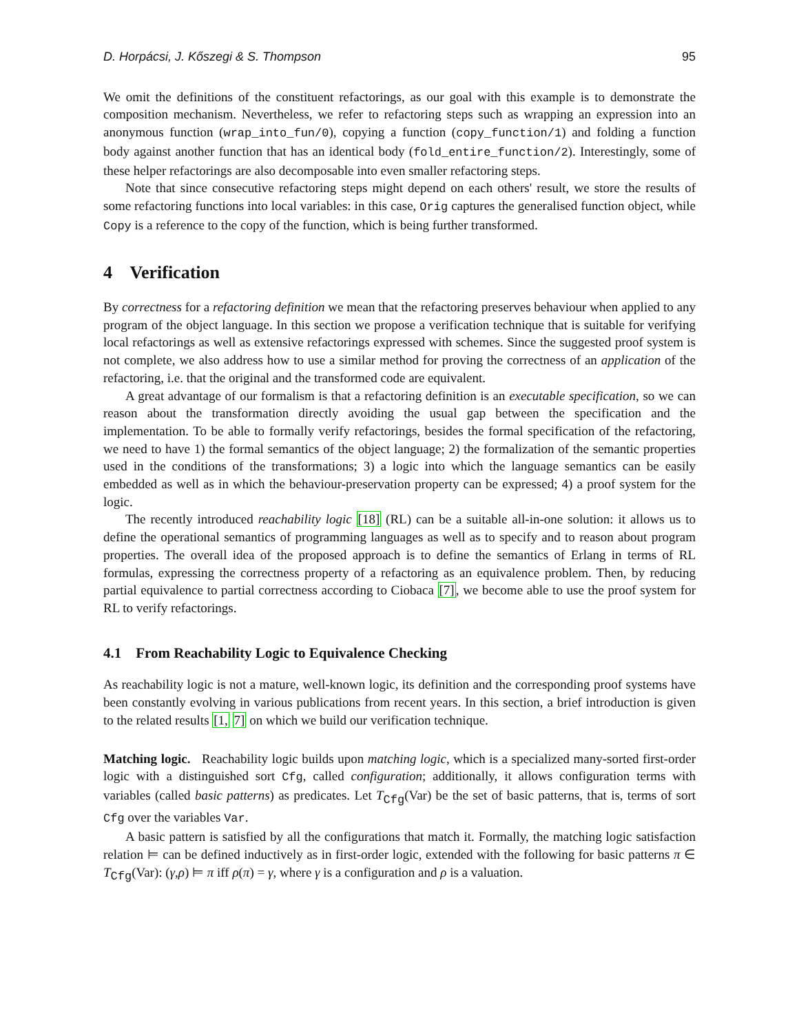D. Horpácsi, J. Kőszegi & S. Thompson 95
We omit the definitions of the constituent refactorings, as our goal with this example is to demonstrate the composition mechanism. Nevertheless, we refer to refactoring steps such as wrapping an expression into an anonymous function (wrap_into_fun/0), copying a function (copy_function/1) and folding a function body against another function that has an identical body (fold_entire_function/2). Interestingly, some of these helper refactorings are also decomposable into even smaller refactoring steps.
Note that since consecutive refactoring steps might depend on each others' result, we store the results of some refactoring functions into local variables: in this case, Orig captures the generalised function object, while Copy is a reference to the copy of the function, which is being further transformed.
4 Verification
By correctness for a refactoring definition we mean that the refactoring preserves behaviour when applied to any program of the object language. In this section we propose a verification technique that is suitable for verifying local refactorings as well as extensive refactorings expressed with schemes. Since the suggested proof system is not complete, we also address how to use a similar method for proving the correctness of an application of the refactoring, i.e. that the original and the transformed code are equivalent.
A great advantage of our formalism is that a refactoring definition is an executable specification, so we can reason about the transformation directly avoiding the usual gap between the specification and the implementation. To be able to formally verify refactorings, besides the formal specification of the refactoring, we need to have 1) the formal semantics of the object language; 2) the formalization of the semantic properties used in the conditions of the transformations; 3) a logic into which the language semantics can be easily embedded as well as in which the behaviour-preservation property can be expressed; 4) a proof system for the logic.
The recently introduced reachability logic [18] (RL) can be a suitable all-in-one solution: it allows us to define the operational semantics of programming languages as well as to specify and to reason about program properties. The overall idea of the proposed approach is to define the semantics of Erlang in terms of RL formulas, expressing the correctness property of a refactoring as an equivalence problem. Then, by reducing partial equivalence to partial correctness according to Ciobaca [7], we become able to use the proof system for RL to verify refactorings.
4.1 From Reachability Logic to Equivalence Checking
As reachability logic is not a mature, well-known logic, its definition and the corresponding proof systems have been constantly evolving in various publications from recent years. In this section, a brief introduction is given to the related results [1, 7] on which we build our verification technique.
Matching logic. Reachability logic builds upon matching logic, which is a specialized many-sorted first-order logic with a distinguished sort Cfg, called configuration; additionally, it allows configuration terms with variables (called basic patterns) as predicates. Let T<sub>Cfg</sub>(Var) be the set of basic patterns, that is, terms of sort Cfg over the variables Var.
A basic pattern is satisfied by all the configurations that match it. Formally, the matching logic satisfaction relation ⊨ can be defined inductively as in first-order logic, extended with the following for basic patterns π ∈ T<sub>Cfg</sub>(Var): (γ,ρ) ⊨ π iff ρ(π) = γ, where γ is a configuration and ρ is a valuation.